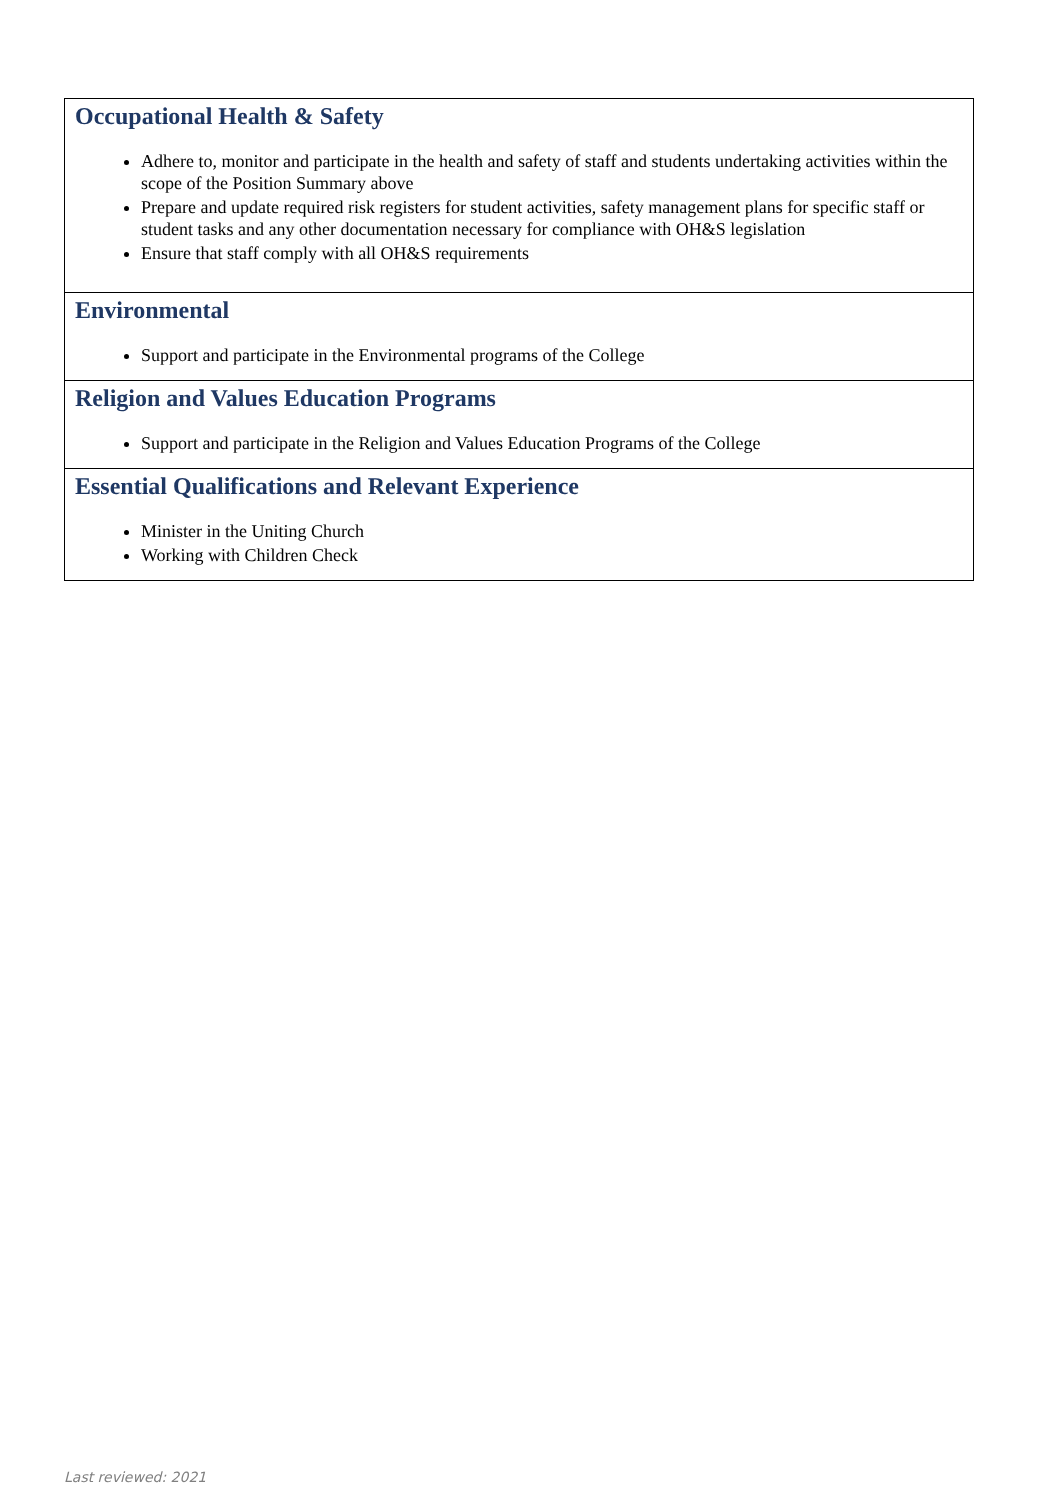| Occupational Health & Safety Adhere to, monitor and participate in the health and safety of staff and students undertaking activities within the scope of the Position Summary above Prepare and update required risk registers for student activities, safety management plans for specific staff or student tasks and any other documentation necessary for compliance with OH&S legislation Ensure that staff comply with all OH&S requirements |
| Environmental Support and participate in the Environmental programs of the College |
| Religion and Values Education Programs Support and participate in the Religion and Values Education Programs of the College |
| Essential Qualifications and Relevant Experience Minister in the Uniting Church Working with Children Check |
Last reviewed: 2021